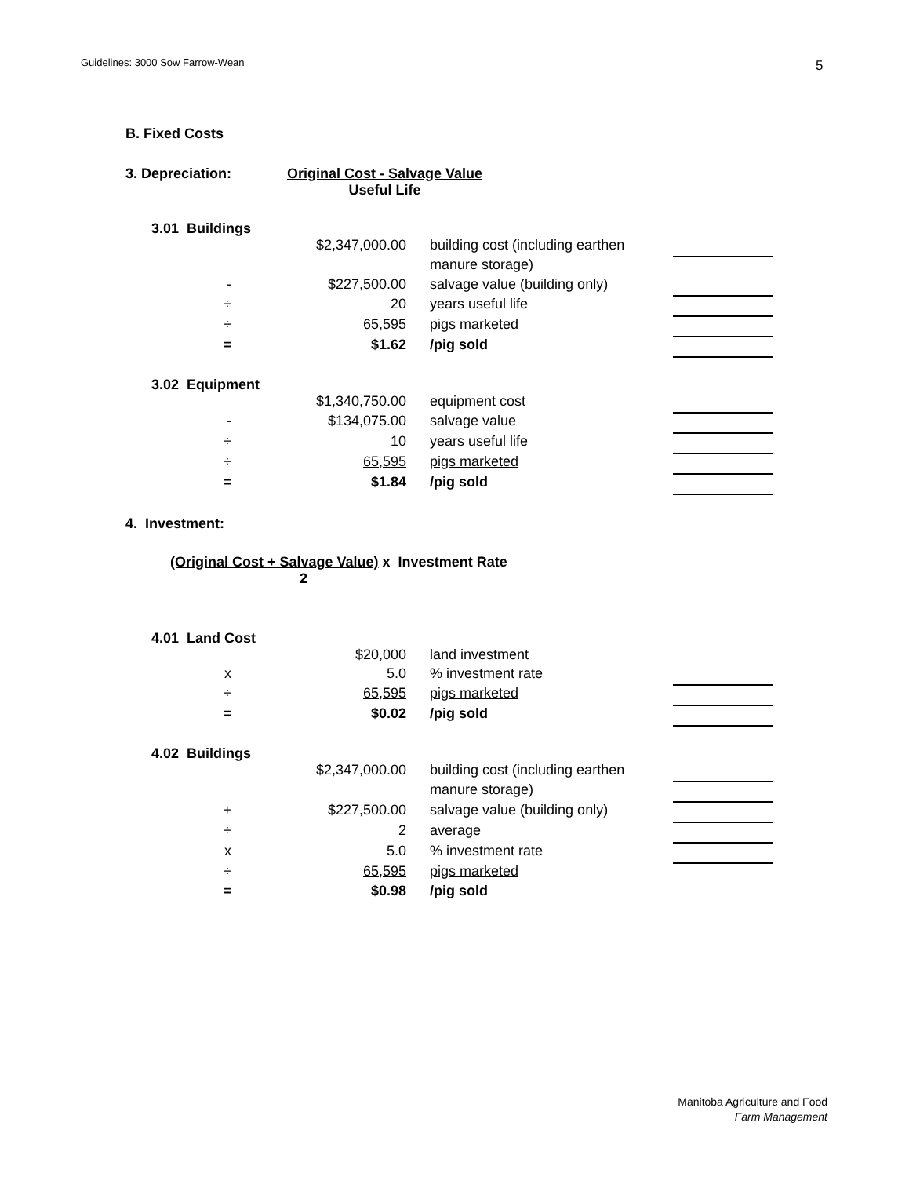Guidelines: 3000 Sow Farrow-Wean
5
B. Fixed Costs
3. Depreciation: Original Cost - Salvage Value
Useful Life
3.01 Buildings
| | $2,347,000.00 | building cost (including earthen | |
| | | manure storage) | |
| - | $227,500.00 | salvage value (building only) | |
| ÷ | 20 | years useful life | |
| ÷ | 65,595 | pigs marketed | |
| = | $1.62 | /pig sold | |
3.02 Equipment
| | $1,340,750.00 | equipment cost | |
| - | $134,075.00 | salvage value | |
| ÷ | 10 | years useful life | |
| ÷ | 65,595 | pigs marketed | |
| = | $1.84 | /pig sold | |
4. Investment:
(Original Cost + Salvage Value) x Investment Rate
2
4.01 Land Cost
| | $20,000 | land investment | |
| x | 5.0 | % investment rate | |
| ÷ | 65,595 | pigs marketed | |
| = | $0.02 | /pig sold | |
4.02 Buildings
| | $2,347,000.00 | building cost (including earthen | |
| | | manure storage) | |
| + | $227,500.00 | salvage value (building only) | |
| ÷ | 2 | average | |
| x | 5.0 | % investment rate | |
| ÷ | 65,595 | pigs marketed | |
| = | $0.98 | /pig sold | |
Manitoba Agriculture and Food
Farm Management